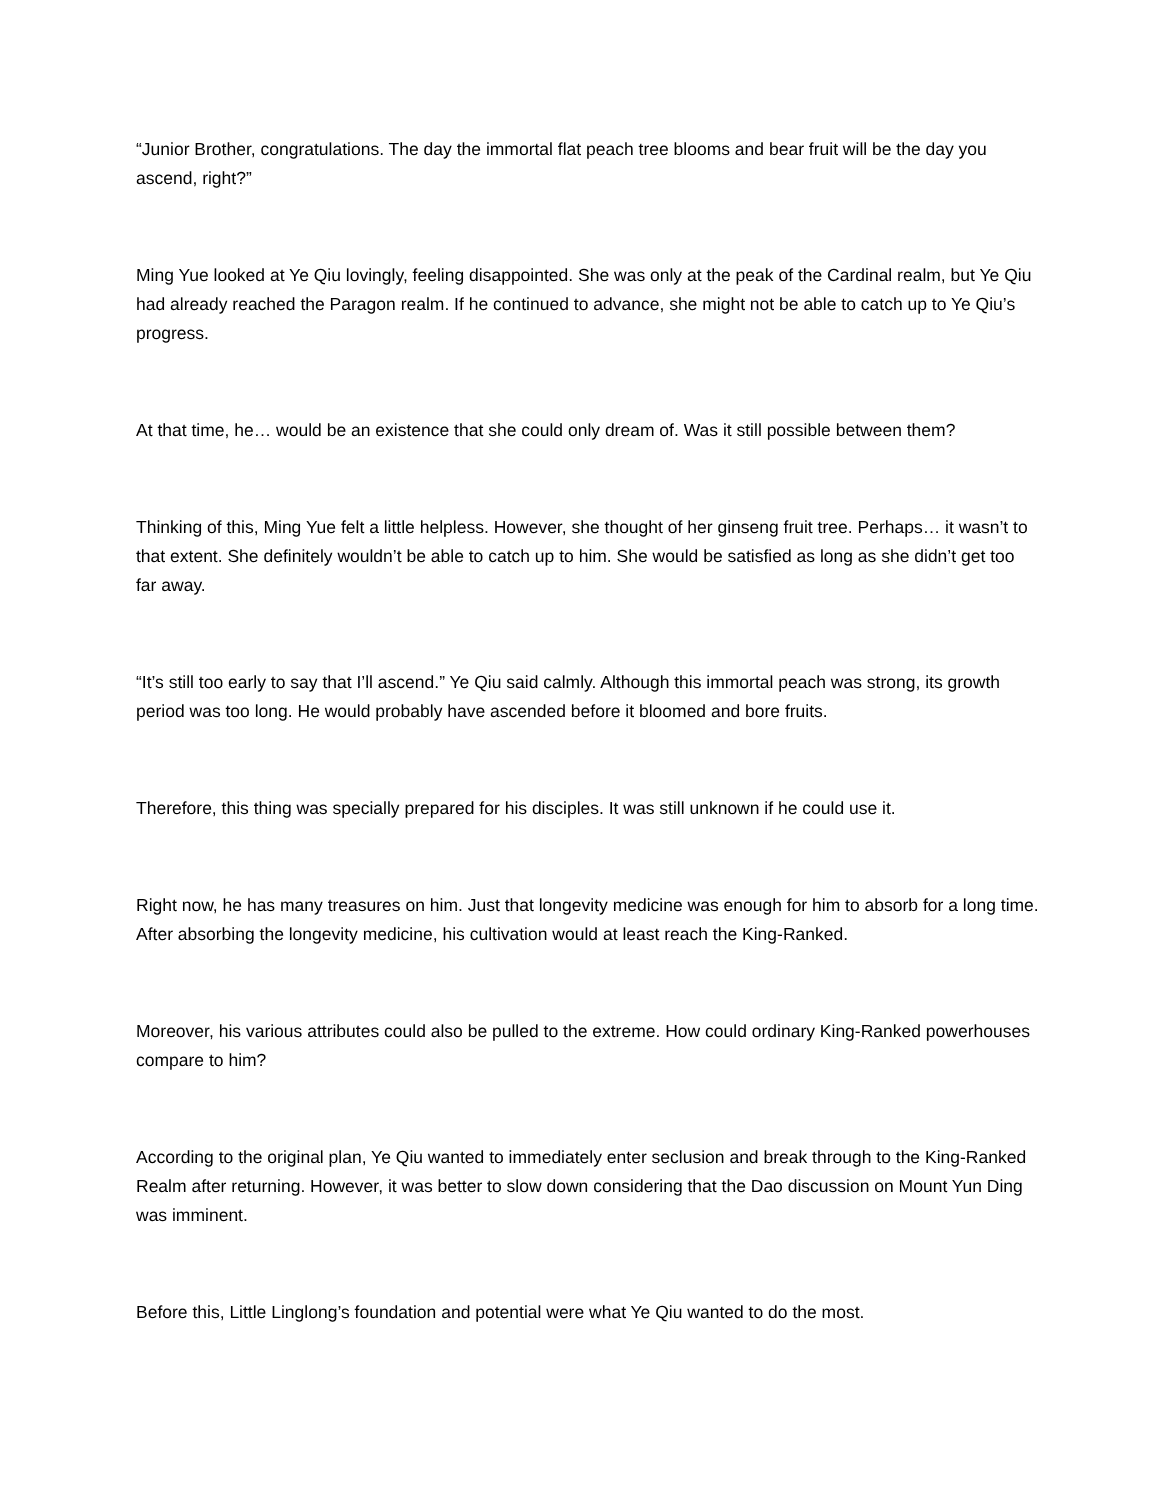“Junior Brother, congratulations. The day the immortal flat peach tree blooms and bear fruit will be the day you ascend, right?”
Ming Yue looked at Ye Qiu lovingly, feeling disappointed. She was only at the peak of the Cardinal realm, but Ye Qiu had already reached the Paragon realm. If he continued to advance, she might not be able to catch up to Ye Qiu’s progress.
At that time, he… would be an existence that she could only dream of. Was it still possible between them?
Thinking of this, Ming Yue felt a little helpless. However, she thought of her ginseng fruit tree. Perhaps… it wasn’t to that extent. She definitely wouldn’t be able to catch up to him. She would be satisfied as long as she didn’t get too far away.
“It’s still too early to say that I’ll ascend.” Ye Qiu said calmly. Although this immortal peach was strong, its growth period was too long. He would probably have ascended before it bloomed and bore fruits.
Therefore, this thing was specially prepared for his disciples. It was still unknown if he could use it.
Right now, he has many treasures on him. Just that longevity medicine was enough for him to absorb for a long time. After absorbing the longevity medicine, his cultivation would at least reach the King-Ranked.
Moreover, his various attributes could also be pulled to the extreme. How could ordinary King-Ranked powerhouses compare to him?
According to the original plan, Ye Qiu wanted to immediately enter seclusion and break through to the King-Ranked Realm after returning. However, it was better to slow down considering that the Dao discussion on Mount Yun Ding was imminent.
Before this, Little Linglong’s foundation and potential were what Ye Qiu wanted to do the most.